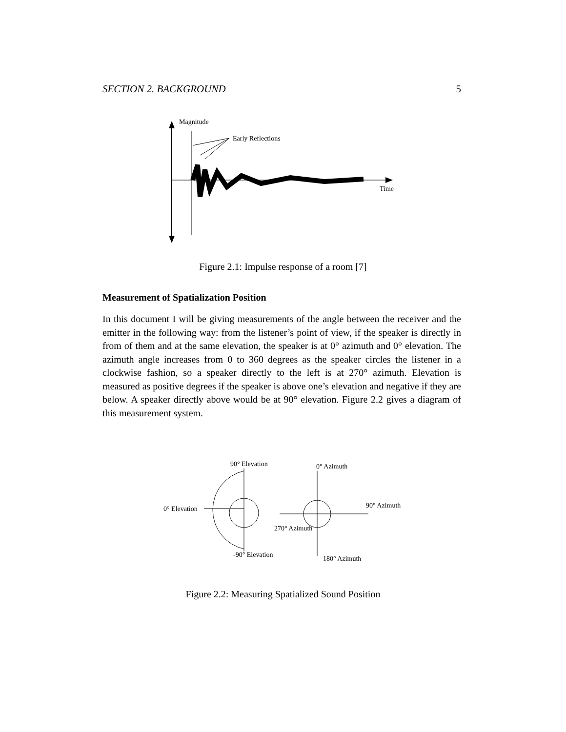SECTION 2. BACKGROUND 5
Magnitude
Early Reflections
Time
Figure 2.1: Impulse response of a room [7]
Measurement of Spatialization Position
In this document I will be giving measurements of the angle between the receiver and the emitter in the following way: from the listener’s point of view, if the speaker is directly in from of them and at the same elevation, the speaker is at 0° azimuth and 0° elevation. The azimuth angle increases from 0 to 360 degrees as the speaker circles the listener in a clockwise fashion, so a speaker directly to the left is at 270° azimuth. Elevation is measured as positive degrees if the speaker is above one’s elevation and negative if they are below. A speaker directly above would be at 90° elevation. Figure 2.2 gives a diagram of this measurement system.
90° Elevation
0° Elevation
-90° Elevation
0° Azimuth
90° Azimuth
270° Azimuth
180° Azimuth
Figure 2.2: Measuring Spatialized Sound Position